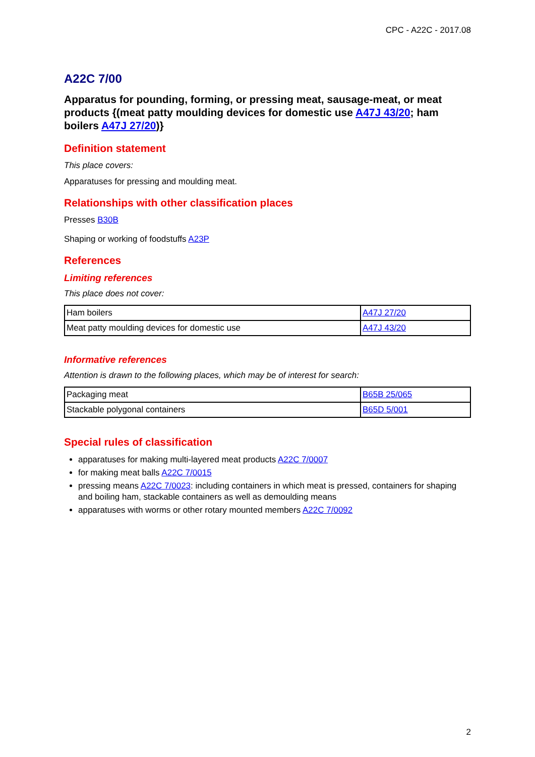CPC - A22C - 2017.08
A22C 7/00
Apparatus for pounding, forming, or pressing meat, sausage-meat, or meat products {(meat patty moulding devices for domestic use A47J 43/20; ham boilers A47J 27/20)}
Definition statement
This place covers:
Apparatuses for pressing and moulding meat.
Relationships with other classification places
Presses B30B
Shaping or working of foodstuffs A23P
References
Limiting references
This place does not cover:
| Ham boilers | A47J 27/20 |
| Meat patty moulding devices for domestic use | A47J 43/20 |
Informative references
Attention is drawn to the following places, which may be of interest for search:
| Packaging meat | B65B 25/065 |
| Stackable polygonal containers | B65D 5/001 |
Special rules of classification
apparatuses for making multi-layered meat products A22C 7/0007
for making meat balls A22C 7/0015
pressing means A22C 7/0023: including containers in which meat is pressed, containers for shaping and boiling ham, stackable containers as well as demoulding means
apparatuses with worms or other rotary mounted members A22C 7/0092
2